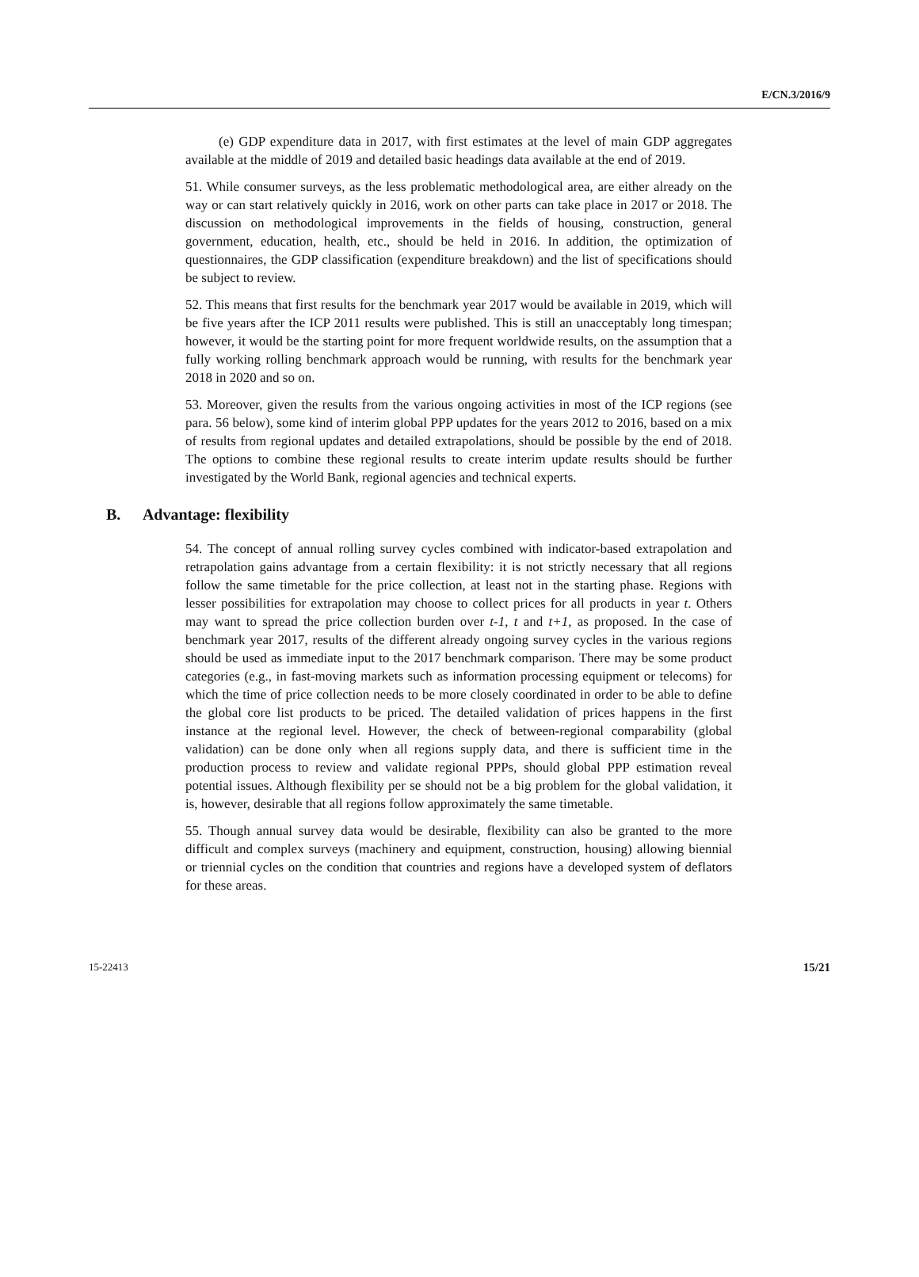E/CN.3/2016/9
(e) GDP expenditure data in 2017, with first estimates at the level of main GDP aggregates available at the middle of 2019 and detailed basic headings data available at the end of 2019.
51. While consumer surveys, as the less problematic methodological area, are either already on the way or can start relatively quickly in 2016, work on other parts can take place in 2017 or 2018. The discussion on methodological improvements in the fields of housing, construction, general government, education, health, etc., should be held in 2016. In addition, the optimization of questionnaires, the GDP classification (expenditure breakdown) and the list of specifications should be subject to review.
52. This means that first results for the benchmark year 2017 would be available in 2019, which will be five years after the ICP 2011 results were published. This is still an unacceptably long timespan; however, it would be the starting point for more frequent worldwide results, on the assumption that a fully working rolling benchmark approach would be running, with results for the benchmark year 2018 in 2020 and so on.
53. Moreover, given the results from the various ongoing activities in most of the ICP regions (see para. 56 below), some kind of interim global PPP updates for the years 2012 to 2016, based on a mix of results from regional updates and detailed extrapolations, should be possible by the end of 2018. The options to combine these regional results to create interim update results should be further investigated by the World Bank, regional agencies and technical experts.
B. Advantage: flexibility
54. The concept of annual rolling survey cycles combined with indicator-based extrapolation and retrapolation gains advantage from a certain flexibility: it is not strictly necessary that all regions follow the same timetable for the price collection, at least not in the starting phase. Regions with lesser possibilities for extrapolation may choose to collect prices for all products in year t. Others may want to spread the price collection burden over t-1, t and t+1, as proposed. In the case of benchmark year 2017, results of the different already ongoing survey cycles in the various regions should be used as immediate input to the 2017 benchmark comparison. There may be some product categories (e.g., in fast-moving markets such as information processing equipment or telecoms) for which the time of price collection needs to be more closely coordinated in order to be able to define the global core list products to be priced. The detailed validation of prices happens in the first instance at the regional level. However, the check of between-regional comparability (global validation) can be done only when all regions supply data, and there is sufficient time in the production process to review and validate regional PPPs, should global PPP estimation reveal potential issues. Although flexibility per se should not be a big problem for the global validation, it is, however, desirable that all regions follow approximately the same timetable.
55. Though annual survey data would be desirable, flexibility can also be granted to the more difficult and complex surveys (machinery and equipment, construction, housing) allowing biennial or triennial cycles on the condition that countries and regions have a developed system of deflators for these areas.
15-22413 15/21